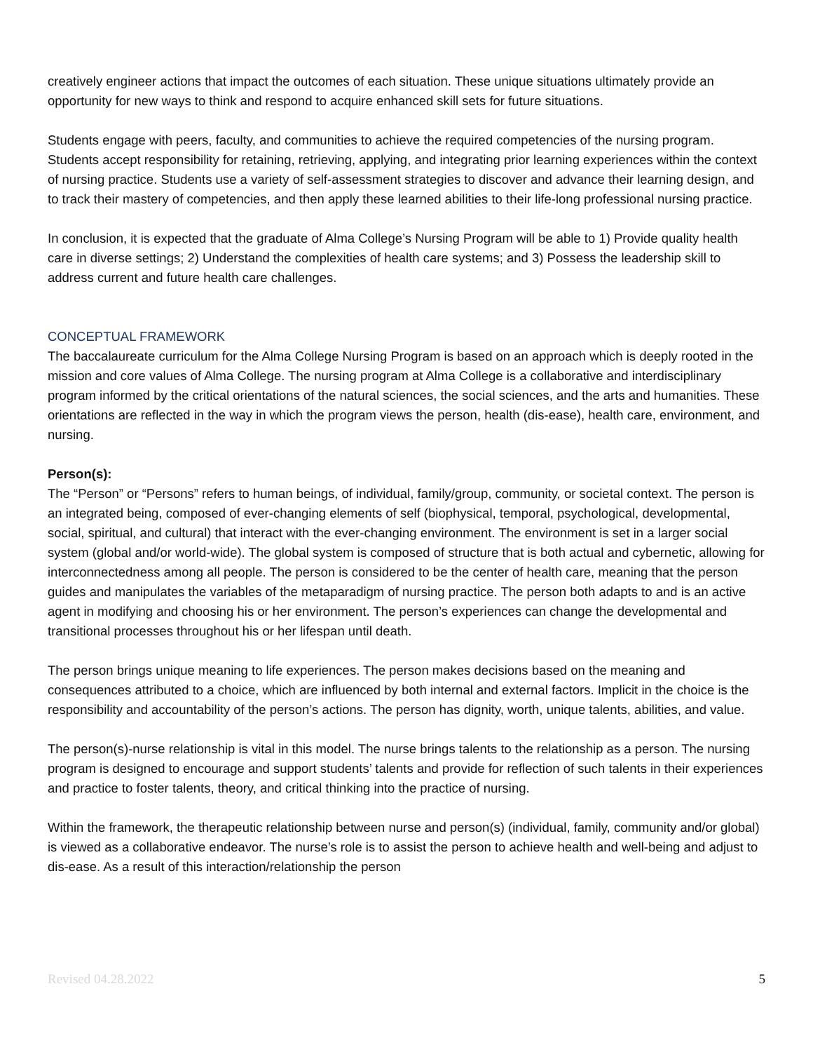creatively engineer actions that impact the outcomes of each situation. These unique situations ultimately provide an opportunity for new ways to think and respond to acquire enhanced skill sets for future situations.
Students engage with peers, faculty, and communities to achieve the required competencies of the nursing program. Students accept responsibility for retaining, retrieving, applying, and integrating prior learning experiences within the context of nursing practice. Students use a variety of self-assessment strategies to discover and advance their learning design, and to track their mastery of competencies, and then apply these learned abilities to their life-long professional nursing practice.
In conclusion, it is expected that the graduate of Alma College’s Nursing Program will be able to 1) Provide quality health care in diverse settings; 2) Understand the complexities of health care systems; and 3) Possess the leadership skill to address current and future health care challenges.
CONCEPTUAL FRAMEWORK
The baccalaureate curriculum for the Alma College Nursing Program is based on an approach which is deeply rooted in the mission and core values of Alma College. The nursing program at Alma College is a collaborative and interdisciplinary program informed by the critical orientations of the natural sciences, the social sciences, and the arts and humanities. These orientations are reflected in the way in which the program views the person, health (dis-ease), health care, environment, and nursing.
Person(s):
The “Person” or “Persons” refers to human beings, of individual, family/group, community, or societal context. The person is an integrated being, composed of ever-changing elements of self (biophysical, temporal, psychological, developmental, social, spiritual, and cultural) that interact with the ever-changing environment. The environment is set in a larger social system (global and/or world-wide). The global system is composed of structure that is both actual and cybernetic, allowing for interconnectedness among all people. The person is considered to be the center of health care, meaning that the person guides and manipulates the variables of the metaparadigm of nursing practice. The person both adapts to and is an active agent in modifying and choosing his or her environment. The person’s experiences can change the developmental and transitional processes throughout his or her lifespan until death.
The person brings unique meaning to life experiences. The person makes decisions based on the meaning and consequences attributed to a choice, which are influenced by both internal and external factors. Implicit in the choice is the responsibility and accountability of the person’s actions. The person has dignity, worth, unique talents, abilities, and value.
The person(s)-nurse relationship is vital in this model. The nurse brings talents to the relationship as a person. The nursing program is designed to encourage and support students’ talents and provide for reflection of such talents in their experiences and practice to foster talents, theory, and critical thinking into the practice of nursing.
Within the framework, the therapeutic relationship between nurse and person(s) (individual, family, community and/or global) is viewed as a collaborative endeavor. The nurse’s role is to assist the person to achieve health and well-being and adjust to dis-ease. As a result of this interaction/relationship the person
Revised 04.28.2022 5